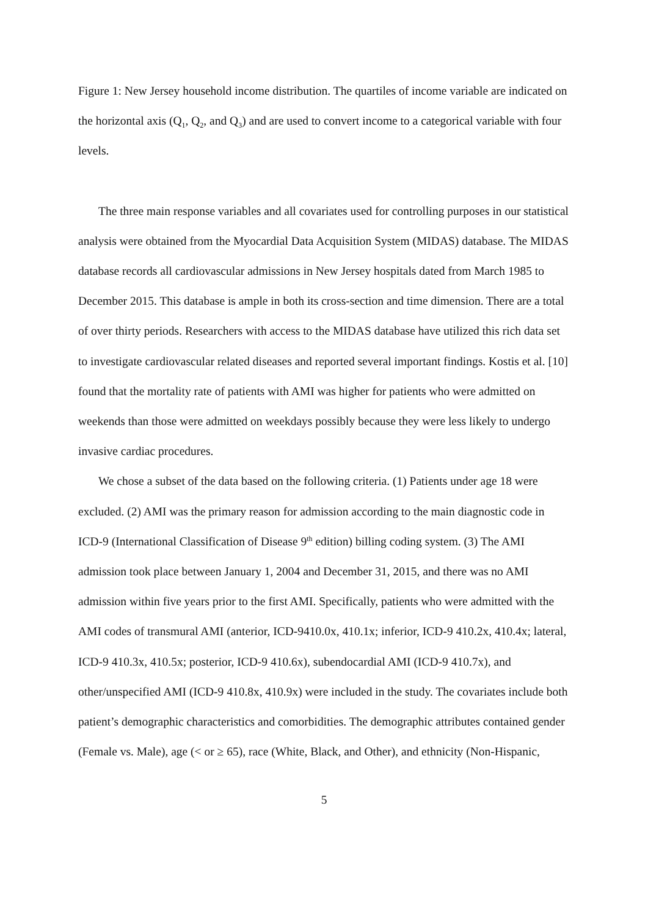Figure 1: New Jersey household income distribution. The quartiles of income variable are indicated on the horizontal axis (Q<sub>1</sub>, Q<sub>2</sub>, and Q<sub>3</sub>) and are used to convert income to a categorical variable with four levels.
The three main response variables and all covariates used for controlling purposes in our statistical analysis were obtained from the Myocardial Data Acquisition System (MIDAS) database. The MIDAS database records all cardiovascular admissions in New Jersey hospitals dated from March 1985 to December 2015. This database is ample in both its cross-section and time dimension. There are a total of over thirty periods. Researchers with access to the MIDAS database have utilized this rich data set to investigate cardiovascular related diseases and reported several important findings. Kostis et al. [10] found that the mortality rate of patients with AMI was higher for patients who were admitted on weekends than those were admitted on weekdays possibly because they were less likely to undergo invasive cardiac procedures.
We chose a subset of the data based on the following criteria. (1) Patients under age 18 were excluded. (2) AMI was the primary reason for admission according to the main diagnostic code in ICD-9 (International Classification of Disease 9<sup>th</sup> edition) billing coding system. (3) The AMI admission took place between January 1, 2004 and December 31, 2015, and there was no AMI admission within five years prior to the first AMI. Specifically, patients who were admitted with the AMI codes of transmural AMI (anterior, ICD-9410.0x, 410.1x; inferior, ICD-9 410.2x, 410.4x; lateral, ICD-9 410.3x, 410.5x; posterior, ICD-9 410.6x), subendocardial AMI (ICD-9 410.7x), and other/unspecified AMI (ICD-9 410.8x, 410.9x) were included in the study. The covariates include both patient’s demographic characteristics and comorbidities. The demographic attributes contained gender (Female vs. Male), age (< or ≥ 65), race (White, Black, and Other), and ethnicity (Non-Hispanic,
5